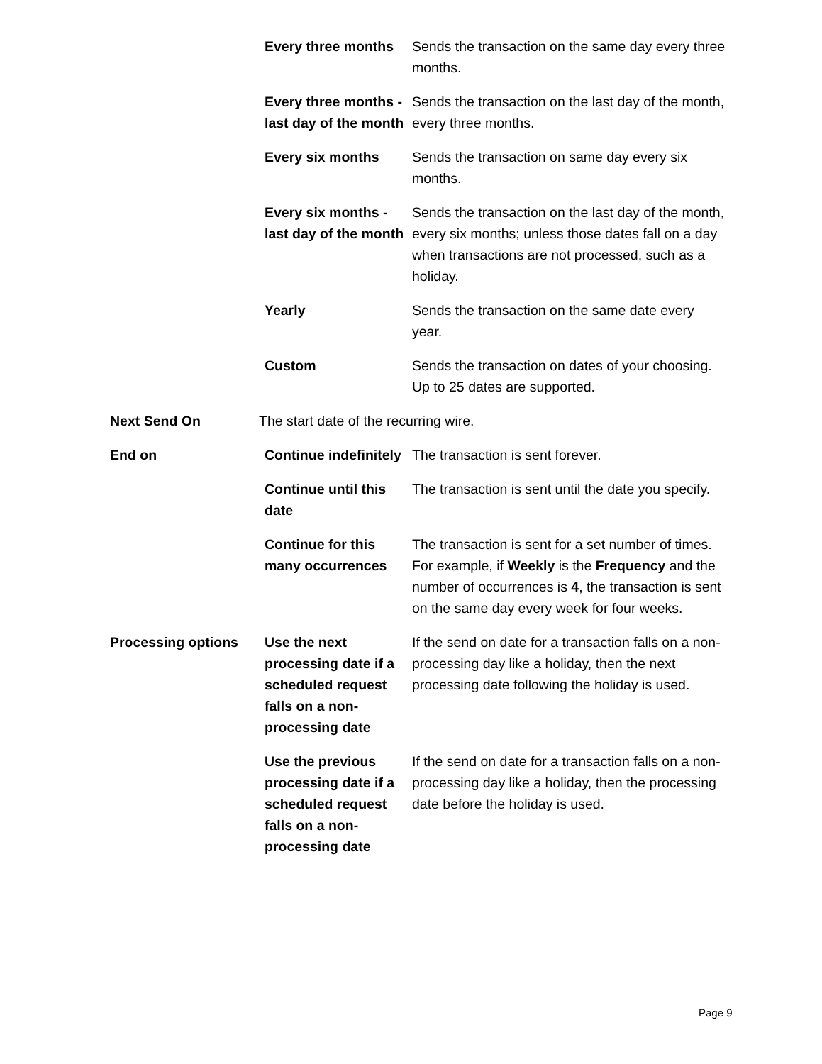| | Every three months | Sends the transaction on the same day every three months. |
| | Every three months - last day of the month | Sends the transaction on the last day of the month, every three months. |
| | Every six months | Sends the transaction on same day every six months. |
| | Every six months - last day of the month | Sends the transaction on the last day of the month, every six months; unless those dates fall on a day when transactions are not processed, such as a holiday. |
| | Yearly | Sends the transaction on the same date every year. |
| | Custom | Sends the transaction on dates of your choosing. Up to 25 dates are supported. |
| Next Send On | The start date of the recurring wire. | |
| End on | Continue indefinitely | The transaction is sent forever. |
| | Continue until this date | The transaction is sent until the date you specify. |
| | Continue for this many occurrences | The transaction is sent for a set number of times. For example, if Weekly is the Frequency and the number of occurrences is 4 , the transaction is sent on the same day every week for four weeks. |
| Processing options | Use the next processing date if a scheduled request falls on a non-processing date | If the send on date for a transaction falls on a non-processing day like a holiday, then the next processing date following the holiday is used. |
| | Use the previous processing date if a scheduled request falls on a non-processing date | If the send on date for a transaction falls on a non-processing day like a holiday, then the processing date before the holiday is used. |
Page 9